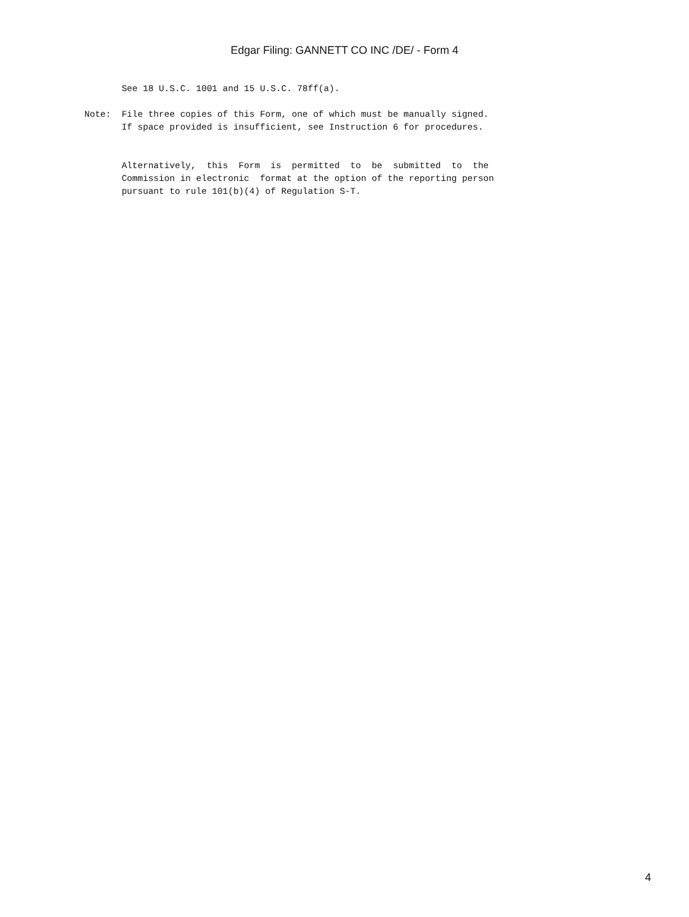Edgar Filing: GANNETT CO INC /DE/ - Form 4
       See 18 U.S.C. 1001 and 15 U.S.C. 78ff(a).

Note:  File three copies of this Form, one of which must be manually signed.
       If space provided is insufficient, see Instruction 6 for procedures.


       Alternatively,  this  Form  is  permitted  to  be  submitted  to  the
       Commission in electronic  format at the option of the reporting person
       pursuant to rule 101(b)(4) of Regulation S-T.
4